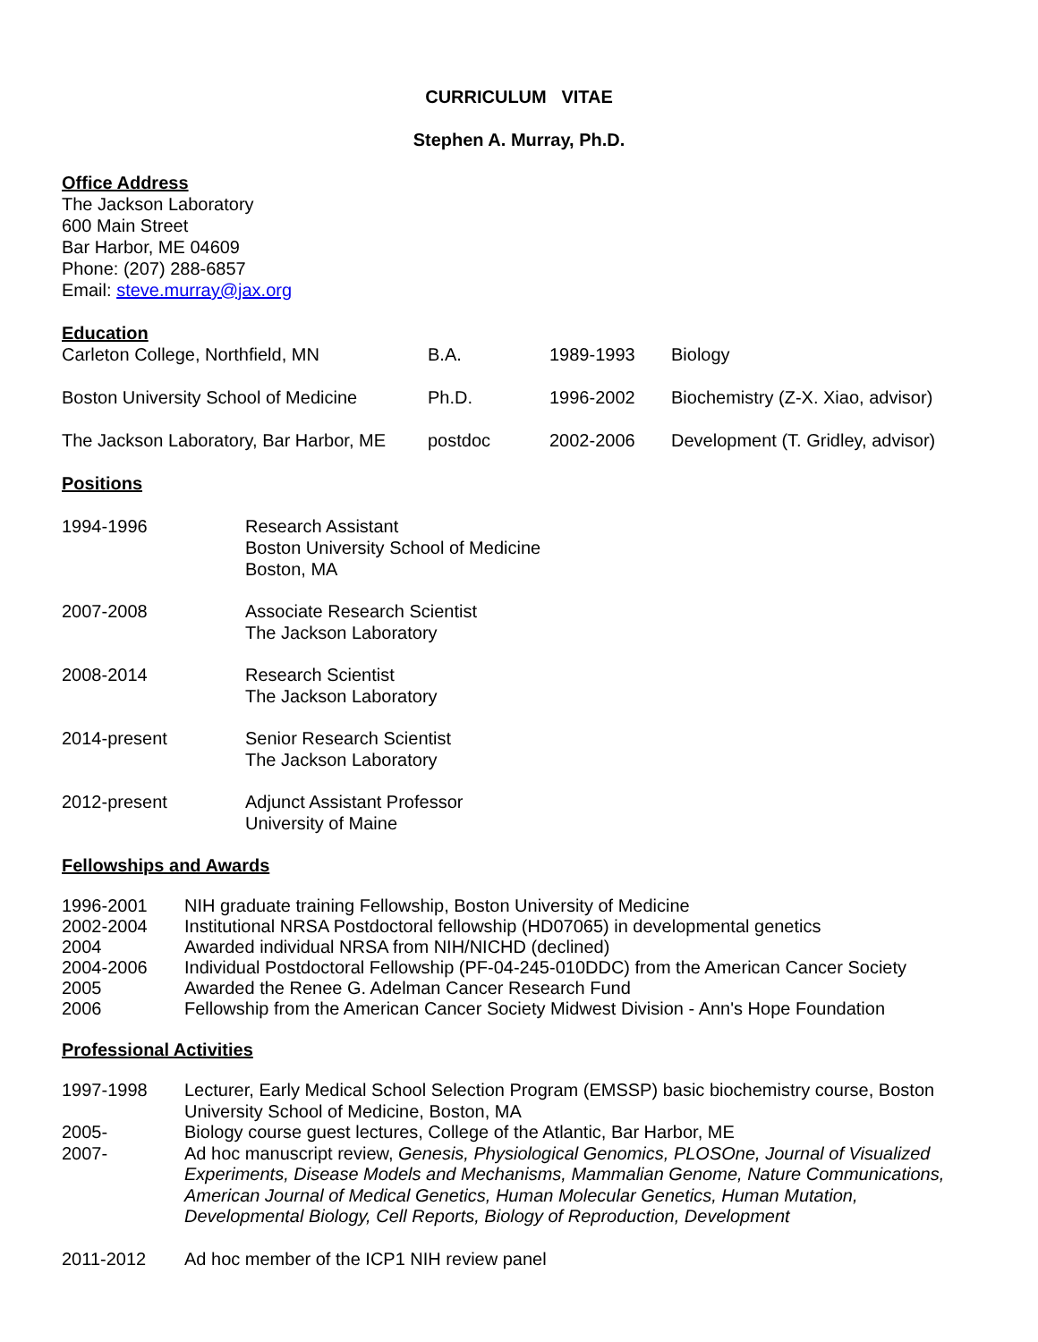CURRICULUM VITAE
Stephen A. Murray, Ph.D.
Office Address
The Jackson Laboratory
600 Main Street
Bar Harbor, ME 04609
Phone: (207) 288-6857
Email: steve.murray@jax.org
Education
| Carleton College, Northfield, MN | B.A. | 1989-1993 | Biology |
| Boston University School of Medicine | Ph.D. | 1996-2002 | Biochemistry (Z-X. Xiao, advisor) |
| The Jackson Laboratory, Bar Harbor, ME | postdoc | 2002-2006 | Development (T. Gridley, advisor) |
Positions
| 1994-1996 | Research Assistant Boston University School of Medicine Boston, MA |
| 2007-2008 | Associate Research Scientist The Jackson Laboratory |
| 2008-2014 | Research Scientist The Jackson Laboratory |
| 2014-present | Senior Research Scientist The Jackson Laboratory |
| 2012-present | Adjunct Assistant Professor University of Maine |
Fellowships and Awards
| 1996-2001 | NIH graduate training Fellowship, Boston University of Medicine |
| 2002-2004 | Institutional NRSA Postdoctoral fellowship (HD07065) in developmental genetics |
| 2004 | Awarded individual NRSA from NIH/NICHD (declined) |
| 2004-2006 | Individual Postdoctoral Fellowship (PF-04-245-010DDC) from the American Cancer Society |
| 2005 | Awarded the Renee G. Adelman Cancer Research Fund |
| 2006 | Fellowship from the American Cancer Society Midwest Division - Ann's Hope Foundation |
Professional Activities
| 1997-1998 | Lecturer, Early Medical School Selection Program (EMSSP) basic biochemistry course, Boston University School of Medicine, Boston, MA |
| 2005- | Biology course guest lectures, College of the Atlantic, Bar Harbor, ME |
| 2007- | Ad hoc manuscript review, Genesis, Physiological Genomics, PLOSOne, Journal of Visualized Experiments, Disease Models and Mechanisms, Mammalian Genome, Nature Communications, American Journal of Medical Genetics, Human Molecular Genetics, Human Mutation, Developmental Biology, Cell Reports, Biology of Reproduction, Development |
| 2011-2012 | Ad hoc member of the ICP1 NIH review panel |